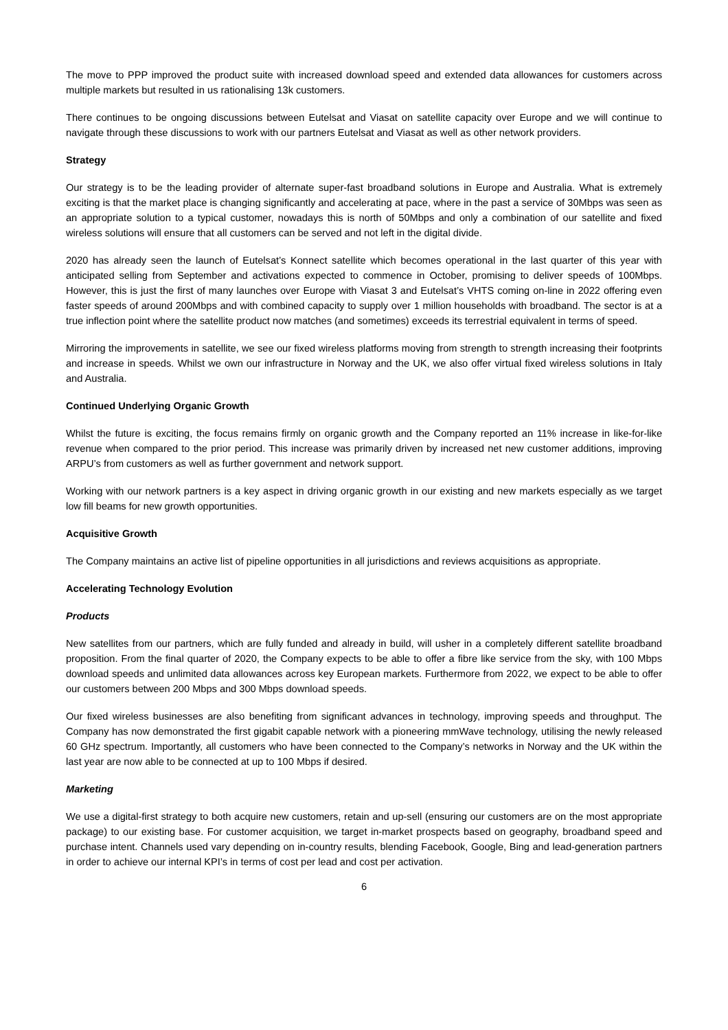The move to PPP improved the product suite with increased download speed and extended data allowances for customers across multiple markets but resulted in us rationalising 13k customers.
There continues to be ongoing discussions between Eutelsat and Viasat on satellite capacity over Europe and we will continue to navigate through these discussions to work with our partners Eutelsat and Viasat as well as other network providers.
Strategy
Our strategy is to be the leading provider of alternate super-fast broadband solutions in Europe and Australia. What is extremely exciting is that the market place is changing significantly and accelerating at pace, where in the past a service of 30Mbps was seen as an appropriate solution to a typical customer, nowadays this is north of 50Mbps and only a combination of our satellite and fixed wireless solutions will ensure that all customers can be served and not left in the digital divide.
2020 has already seen the launch of Eutelsat’s Konnect satellite which becomes operational in the last quarter of this year with anticipated selling from September and activations expected to commence in October, promising to deliver speeds of 100Mbps. However, this is just the first of many launches over Europe with Viasat 3 and Eutelsat’s VHTS coming on-line in 2022 offering even faster speeds of around 200Mbps and with combined capacity to supply over 1 million households with broadband. The sector is at a true inflection point where the satellite product now matches (and sometimes) exceeds its terrestrial equivalent in terms of speed.
Mirroring the improvements in satellite, we see our fixed wireless platforms moving from strength to strength increasing their footprints and increase in speeds. Whilst we own our infrastructure in Norway and the UK, we also offer virtual fixed wireless solutions in Italy and Australia.
Continued Underlying Organic Growth
Whilst the future is exciting, the focus remains firmly on organic growth and the Company reported an 11% increase in like-for-like revenue when compared to the prior period. This increase was primarily driven by increased net new customer additions, improving ARPU’s from customers as well as further government and network support.
Working with our network partners is a key aspect in driving organic growth in our existing and new markets especially as we target low fill beams for new growth opportunities.
Acquisitive Growth
The Company maintains an active list of pipeline opportunities in all jurisdictions and reviews acquisitions as appropriate.
Accelerating Technology Evolution
Products
New satellites from our partners, which are fully funded and already in build, will usher in a completely different satellite broadband proposition. From the final quarter of 2020, the Company expects to be able to offer a fibre like service from the sky, with 100 Mbps download speeds and unlimited data allowances across key European markets. Furthermore from 2022, we expect to be able to offer our customers between 200 Mbps and 300 Mbps download speeds.
Our fixed wireless businesses are also benefiting from significant advances in technology, improving speeds and throughput. The Company has now demonstrated the first gigabit capable network with a pioneering mmWave technology, utilising the newly released 60 GHz spectrum. Importantly, all customers who have been connected to the Company’s networks in Norway and the UK within the last year are now able to be connected at up to 100 Mbps if desired.
Marketing
We use a digital-first strategy to both acquire new customers, retain and up-sell (ensuring our customers are on the most appropriate package) to our existing base. For customer acquisition, we target in-market prospects based on geography, broadband speed and purchase intent. Channels used vary depending on in-country results, blending Facebook, Google, Bing and lead-generation partners in order to achieve our internal KPI’s in terms of cost per lead and cost per activation.
6